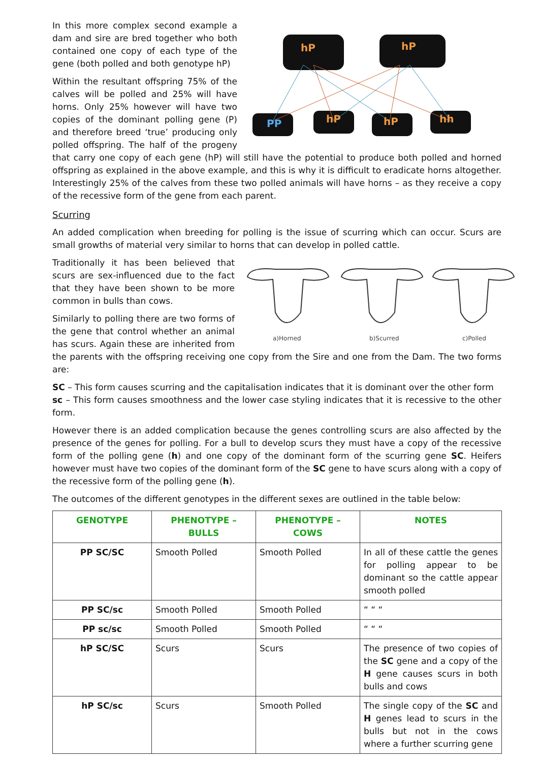hP
hP
hP
hP
hh
PP
In this more complex second example a dam and sire are bred together who both contained one copy of each type of the gene (both polled and both genotype hP)
Within the resultant offspring 75% of the calves will be polled and 25% will have horns. Only 25% however will have two copies of the dominant polling gene (P) and therefore breed ‘true’ producing only polled offspring. The half of the progeny that carry one copy of each gene (hP) will still have the potential to produce both polled and horned offspring as explained in the above example, and this is why it is difficult to eradicate horns altogether. Interestingly 25% of the calves from these two polled animals will have horns – as they receive a copy of the recessive form of the gene from each parent.
Scurring
An added complication when breeding for polling is the issue of scurring which can occur. Scurs are small growths of material very similar to horns that can develop in polled cattle.
a)Horned
b)Scurred
c)Polled
Traditionally it has been believed that scurs are sex-influenced due to the fact that they have been shown to be more common in bulls than cows.
Similarly to polling there are two forms of the gene that control whether an animal has scurs. Again these are inherited from the parents with the offspring receiving one copy from the Sire and one from the Dam. The two forms are:
SC – This form causes scurring and the capitalisation indicates that it is dominant over the other form
sc – This form causes smoothness and the lower case styling indicates that it is recessive to the other form.
However there is an added complication because the genes controlling scurs are also affected by the presence of the genes for polling. For a bull to develop scurs they must have a copy of the recessive form of the polling gene (h) and one copy of the dominant form of the scurring gene SC. Heifers however must have two copies of the dominant form of the SC gene to have scurs along with a copy of the recessive form of the polling gene (h).
The outcomes of the different genotypes in the different sexes are outlined in the table below:
| GENOTYPE | PHENOTYPE – BULLS | PHENOTYPE – COWS | NOTES |
| --- | --- | --- | --- |
| PP SC/SC | Smooth Polled | Smooth Polled | In all of these cattle the genes for polling appear to be dominant so the cattle appear smooth polled |
| PP SC/sc | Smooth Polled | Smooth Polled | “ “ “ |
| PP sc/sc | Smooth Polled | Smooth Polled | “ “ “ |
| hP SC/SC | Scurs | Scurs | The presence of two copies of the SC gene and a copy of the H gene causes scurs in both bulls and cows |
| hP SC/sc | Scurs | Smooth Polled | The single copy of the SC and H genes lead to scurs in the bulls but not in the cows where a further scurring gene |